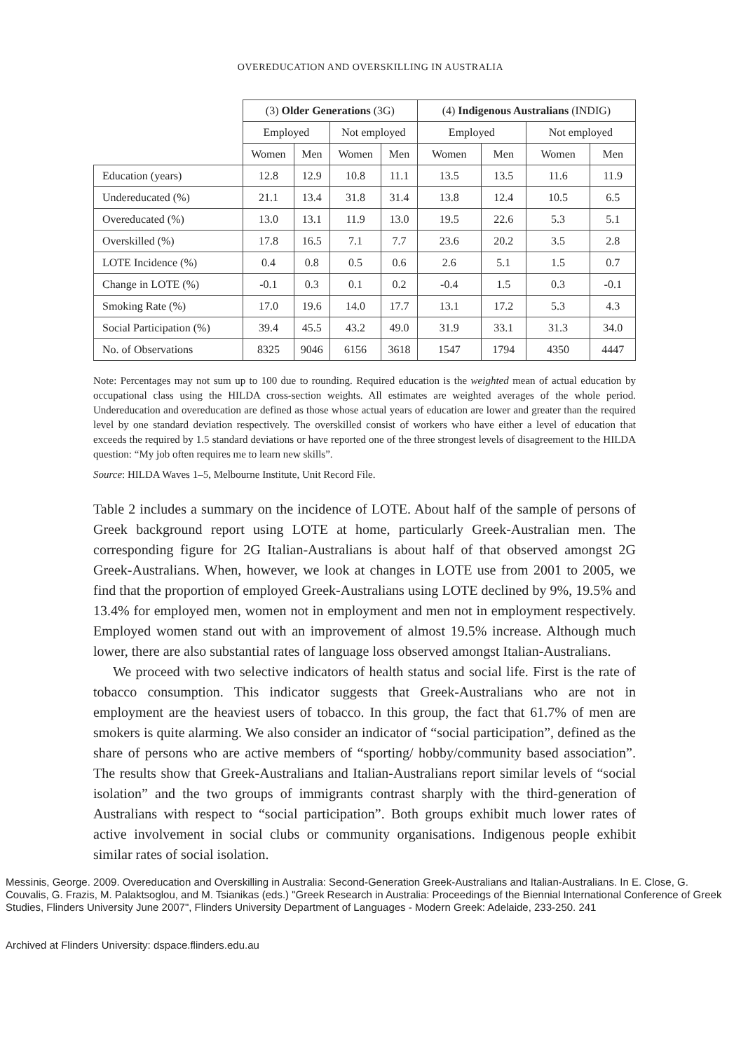OVEREDUCATION AND OVERSKILLING IN AUSTRALIA
| | (3) Older Generations (3G) | | | | (4) Indigenous Australians (INDIG) | | | |
| --- | --- | --- | --- | --- | --- | --- | --- | --- |
| | Employed | | Not employed | | Employed | | Not employed | |
| | Women | Men | Women | Men | Women | Men | Women | Men |
| Education (years) | 12.8 | 12.9 | 10.8 | 11.1 | 13.5 | 13.5 | 11.6 | 11.9 |
| Undereducated (%) | 21.1 | 13.4 | 31.8 | 31.4 | 13.8 | 12.4 | 10.5 | 6.5 |
| Overeducated (%) | 13.0 | 13.1 | 11.9 | 13.0 | 19.5 | 22.6 | 5.3 | 5.1 |
| Overskilled (%) | 17.8 | 16.5 | 7.1 | 7.7 | 23.6 | 20.2 | 3.5 | 2.8 |
| LOTE Incidence (%) | 0.4 | 0.8 | 0.5 | 0.6 | 2.6 | 5.1 | 1.5 | 0.7 |
| Change in LOTE (%) | -0.1 | 0.3 | 0.1 | 0.2 | -0.4 | 1.5 | 0.3 | -0.1 |
| Smoking Rate (%) | 17.0 | 19.6 | 14.0 | 17.7 | 13.1 | 17.2 | 5.3 | 4.3 |
| Social Participation (%) | 39.4 | 45.5 | 43.2 | 49.0 | 31.9 | 33.1 | 31.3 | 34.0 |
| No. of Observations | 8325 | 9046 | 6156 | 3618 | 1547 | 1794 | 4350 | 4447 |
Note: Percentages may not sum up to 100 due to rounding. Required education is the weighted mean of actual education by occupational class using the HILDA cross-section weights. All estimates are weighted averages of the whole period. Undereducation and overeducation are defined as those whose actual years of education are lower and greater than the required level by one standard deviation respectively. The overskilled consist of workers who have either a level of education that exceeds the required by 1.5 standard deviations or have reported one of the three strongest levels of disagreement to the HILDA question: “My job often requires me to learn new skills”.
Source: HILDA Waves 1–5, Melbourne Institute, Unit Record File.
Table 2 includes a summary on the incidence of LOTE. About half of the sample of persons of Greek background report using LOTE at home, particularly Greek-Australian men. The corresponding figure for 2G Italian-Australians is about half of that observed amongst 2G Greek-Australians. When, however, we look at changes in LOTE use from 2001 to 2005, we find that the proportion of employed Greek-Australians using LOTE declined by 9%, 19.5% and 13.4% for employed men, women not in employment and men not in employment respectively. Employed women stand out with an improvement of almost 19.5% increase. Although much lower, there are also substantial rates of language loss observed amongst Italian-Australians.
We proceed with two selective indicators of health status and social life. First is the rate of tobacco consumption. This indicator suggests that Greek-Australians who are not in employment are the heaviest users of tobacco. In this group, the fact that 61.7% of men are smokers is quite alarming. We also consider an indicator of “social participation”, defined as the share of persons who are active members of “sporting/ hobby/community based association”. The results show that Greek-Australians and Italian-Australians report similar levels of “social isolation” and the two groups of immigrants contrast sharply with the third-generation of Australians with respect to “social participation”. Both groups exhibit much lower rates of active involvement in social clubs or community organisations. Indigenous people exhibit similar rates of social isolation.
Messinis, George. 2009. Overeducation and Overskilling in Australia: Second-Generation Greek-Australians and Italian-Australians. In E. Close, G. Couvalis, G. Frazis, M. Palaktsoglou, and M. Tsianikas (eds.) "Greek Research in Australia: Proceedings of the Biennial International Conference of Greek Studies, Flinders University June 2007", Flinders University Department of Languages - Modern Greek: Adelaide, 233-250. 241
Archived at Flinders University: dspace.flinders.edu.au